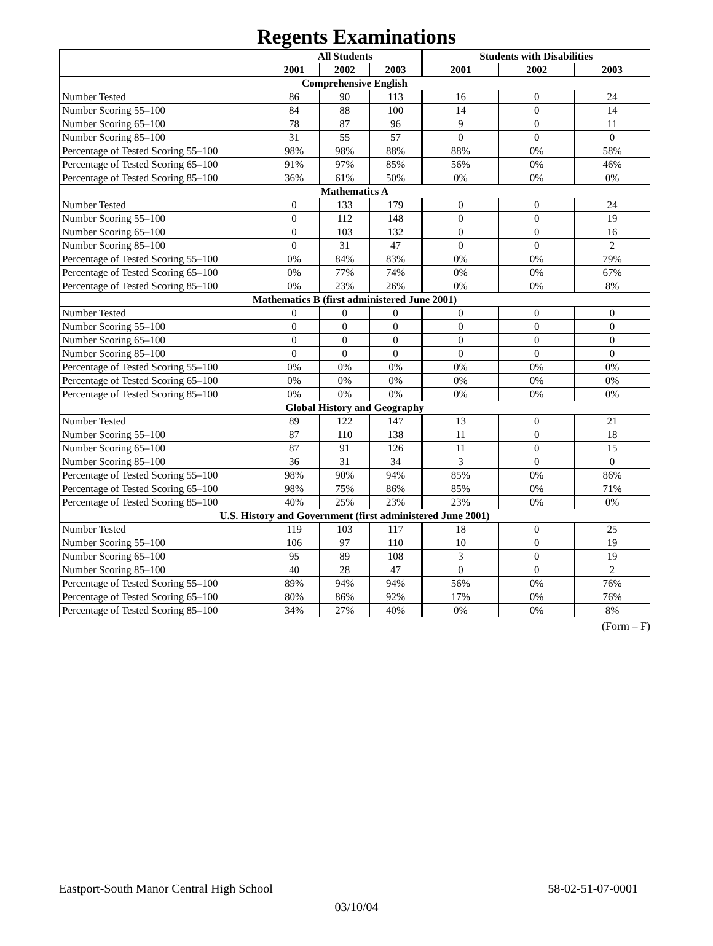Regents Examinations
| | All Students | | | Students with Disabilities | | |
| --- | --- | --- | --- | --- | --- | --- |
| | 2001 | 2002 | 2003 | 2001 | 2002 | 2003 |
| Comprehensive English | | | | | | |
| Number Tested | 86 | 90 | 113 | 16 | 0 | 24 |
| Number Scoring 55–100 | 84 | 88 | 100 | 14 | 0 | 14 |
| Number Scoring 65–100 | 78 | 87 | 96 | 9 | 0 | 11 |
| Number Scoring 85–100 | 31 | 55 | 57 | 0 | 0 | 0 |
| Percentage of Tested Scoring 55–100 | 98% | 98% | 88% | 88% | 0% | 58% |
| Percentage of Tested Scoring 65–100 | 91% | 97% | 85% | 56% | 0% | 46% |
| Percentage of Tested Scoring 85–100 | 36% | 61% | 50% | 0% | 0% | 0% |
| Mathematics A | | | | | | |
| Number Tested | 0 | 133 | 179 | 0 | 0 | 24 |
| Number Scoring 55–100 | 0 | 112 | 148 | 0 | 0 | 19 |
| Number Scoring 65–100 | 0 | 103 | 132 | 0 | 0 | 16 |
| Number Scoring 85–100 | 0 | 31 | 47 | 0 | 0 | 2 |
| Percentage of Tested Scoring 55–100 | 0% | 84% | 83% | 0% | 0% | 79% |
| Percentage of Tested Scoring 65–100 | 0% | 77% | 74% | 0% | 0% | 67% |
| Percentage of Tested Scoring 85–100 | 0% | 23% | 26% | 0% | 0% | 8% |
| Mathematics B (first administered June 2001) | | | | | | |
| Number Tested | 0 | 0 | 0 | 0 | 0 | 0 |
| Number Scoring 55–100 | 0 | 0 | 0 | 0 | 0 | 0 |
| Number Scoring 65–100 | 0 | 0 | 0 | 0 | 0 | 0 |
| Number Scoring 85–100 | 0 | 0 | 0 | 0 | 0 | 0 |
| Percentage of Tested Scoring 55–100 | 0% | 0% | 0% | 0% | 0% | 0% |
| Percentage of Tested Scoring 65–100 | 0% | 0% | 0% | 0% | 0% | 0% |
| Percentage of Tested Scoring 85–100 | 0% | 0% | 0% | 0% | 0% | 0% |
| Global History and Geography | | | | | | |
| Number Tested | 89 | 122 | 147 | 13 | 0 | 21 |
| Number Scoring 55–100 | 87 | 110 | 138 | 11 | 0 | 18 |
| Number Scoring 65–100 | 87 | 91 | 126 | 11 | 0 | 15 |
| Number Scoring 85–100 | 36 | 31 | 34 | 3 | 0 | 0 |
| Percentage of Tested Scoring 55–100 | 98% | 90% | 94% | 85% | 0% | 86% |
| Percentage of Tested Scoring 65–100 | 98% | 75% | 86% | 85% | 0% | 71% |
| Percentage of Tested Scoring 85–100 | 40% | 25% | 23% | 23% | 0% | 0% |
| U.S. History and Government (first administered June 2001) | | | | | | |
| Number Tested | 119 | 103 | 117 | 18 | 0 | 25 |
| Number Scoring 55–100 | 106 | 97 | 110 | 10 | 0 | 19 |
| Number Scoring 65–100 | 95 | 89 | 108 | 3 | 0 | 19 |
| Number Scoring 85–100 | 40 | 28 | 47 | 0 | 0 | 2 |
| Percentage of Tested Scoring 55–100 | 89% | 94% | 94% | 56% | 0% | 76% |
| Percentage of Tested Scoring 65–100 | 80% | 86% | 92% | 17% | 0% | 76% |
| Percentage of Tested Scoring 85–100 | 34% | 27% | 40% | 0% | 0% | 8% |
(Form – F)
Eastport-South Manor Central High School 58-02-51-07-0001
03/10/04